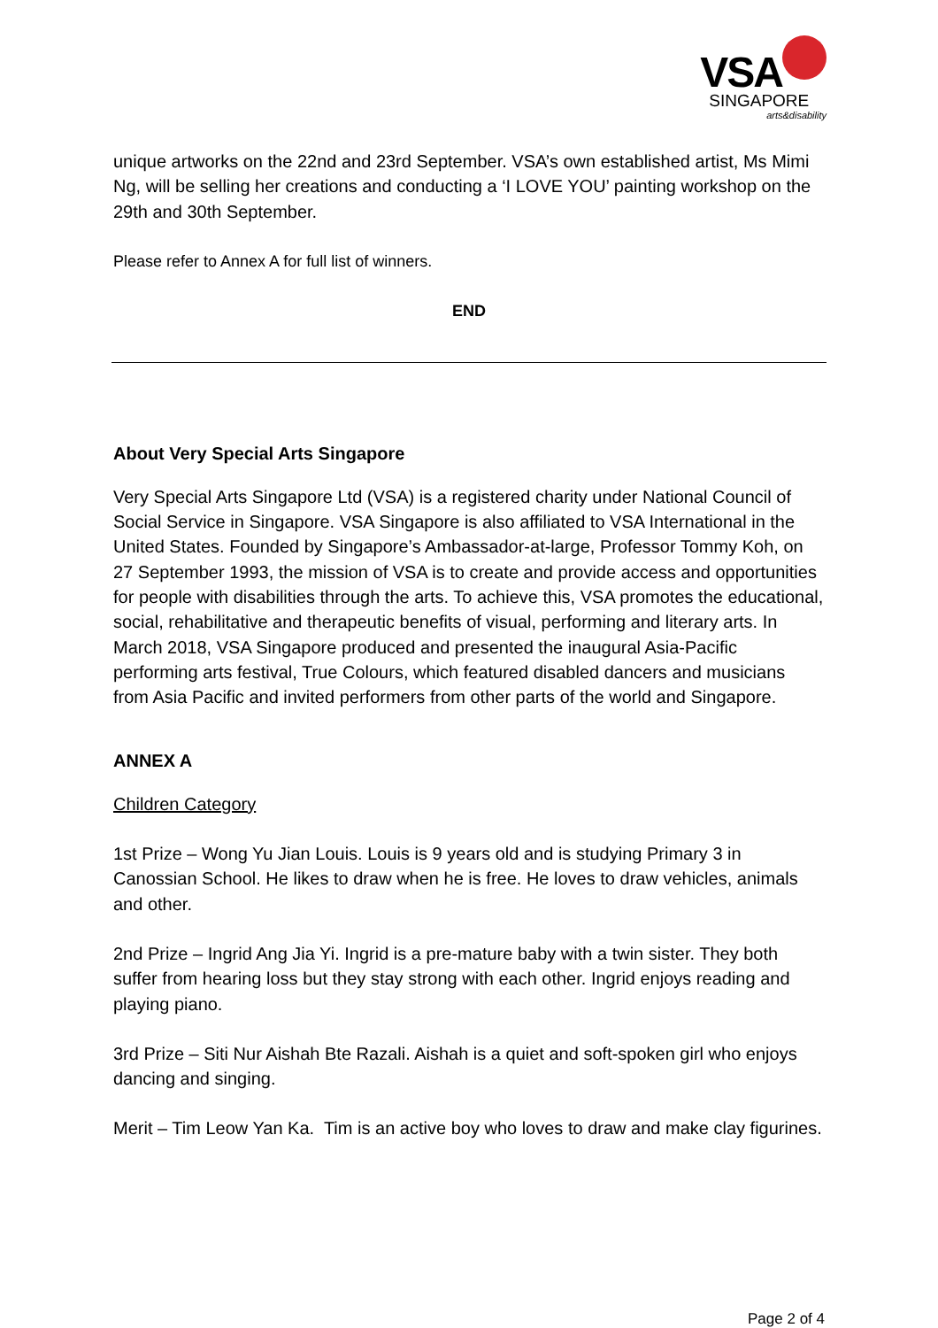VSA
SINGAPORE
arts&disability
unique artworks on the 22nd and 23rd September. VSA’s own established artist, Ms Mimi Ng, will be selling her creations and conducting a ‘I LOVE YOU’ painting workshop on the 29th and 30th September.
Please refer to Annex A for full list of winners.
END
About Very Special Arts Singapore
Very Special Arts Singapore Ltd (VSA) is a registered charity under National Council of Social Service in Singapore. VSA Singapore is also affiliated to VSA International in the United States. Founded by Singapore’s Ambassador-at-large, Professor Tommy Koh, on 27 September 1993, the mission of VSA is to create and provide access and opportunities for people with disabilities through the arts. To achieve this, VSA promotes the educational, social, rehabilitative and therapeutic benefits of visual, performing and literary arts. In March 2018, VSA Singapore produced and presented the inaugural Asia-Pacific performing arts festival, True Colours, which featured disabled dancers and musicians from Asia Pacific and invited performers from other parts of the world and Singapore.
ANNEX A
Children Category
1st Prize – Wong Yu Jian Louis. Louis is 9 years old and is studying Primary 3 in Canossian School. He likes to draw when he is free. He loves to draw vehicles, animals and other.
2nd Prize – Ingrid Ang Jia Yi. Ingrid is a pre-mature baby with a twin sister. They both suffer from hearing loss but they stay strong with each other. Ingrid enjoys reading and playing piano.
3rd Prize – Siti Nur Aishah Bte Razali. Aishah is a quiet and soft-spoken girl who enjoys dancing and singing.
Merit – Tim Leow Yan Ka. Tim is an active boy who loves to draw and make clay figurines.
Page 2 of 4